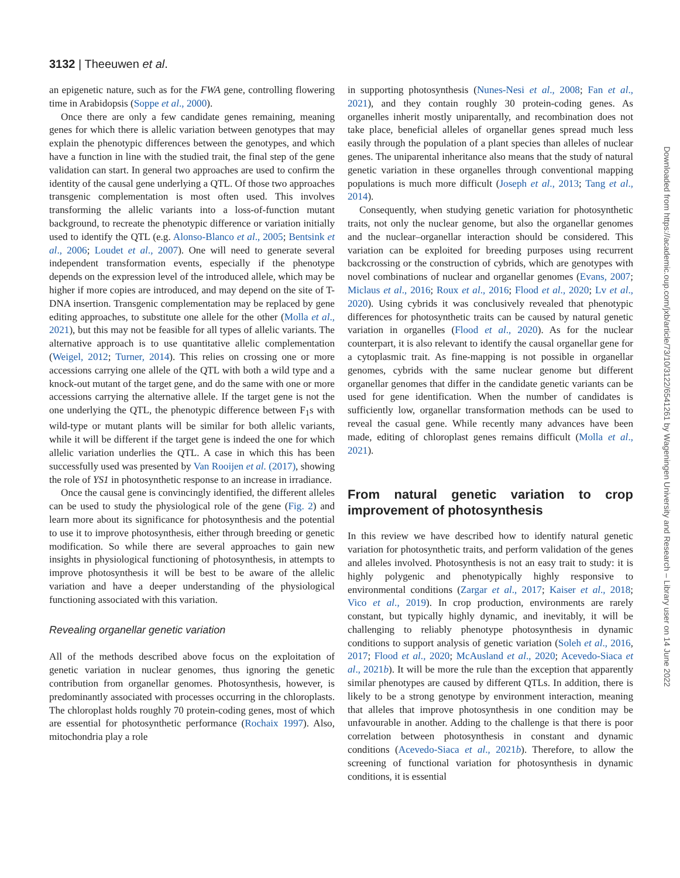3132 | Theeuwen et al.
an epigenetic nature, such as for the FWA gene, controlling flowering time in Arabidopsis (Soppe et al., 2000).
Once there are only a few candidate genes remaining, meaning genes for which there is allelic variation between genotypes that may explain the phenotypic differences between the genotypes, and which have a function in line with the studied trait, the final step of the gene validation can start. In general two approaches are used to confirm the identity of the causal gene underlying a QTL. Of those two approaches transgenic complementation is most often used. This involves transforming the allelic variants into a loss-of-function mutant background, to recreate the phenotypic difference or variation initially used to identify the QTL (e.g. Alonso-Blanco et al., 2005; Bentsink et al., 2006; Loudet et al., 2007). One will need to generate several independent transformation events, especially if the phenotype depends on the expression level of the introduced allele, which may be higher if more copies are introduced, and may depend on the site of T-DNA insertion. Transgenic complementation may be replaced by gene editing approaches, to substitute one allele for the other (Molla et al., 2021), but this may not be feasible for all types of allelic variants. The alternative approach is to use quantitative allelic complementation (Weigel, 2012; Turner, 2014). This relies on crossing one or more accessions carrying one allele of the QTL with both a wild type and a knock-out mutant of the target gene, and do the same with one or more accessions carrying the alternative allele. If the target gene is not the one underlying the QTL, the phenotypic difference between F<sub>1</sub>s with wild-type or mutant plants will be similar for both allelic variants, while it will be different if the target gene is indeed the one for which allelic variation underlies the QTL. A case in which this has been successfully used was presented by Van Rooijen et al. (2017), showing the role of YS1 in photosynthetic response to an increase in irradiance.
Once the causal gene is convincingly identified, the different alleles can be used to study the physiological role of the gene (Fig. 2) and learn more about its significance for photosynthesis and the potential to use it to improve photosynthesis, either through breeding or genetic modification. So while there are several approaches to gain new insights in physiological functioning of photosynthesis, in attempts to improve photosynthesis it will be best to be aware of the allelic variation and have a deeper understanding of the physiological functioning associated with this variation.
Revealing organellar genetic variation
All of the methods described above focus on the exploitation of genetic variation in nuclear genomes, thus ignoring the genetic contribution from organellar genomes. Photosynthesis, however, is predominantly associated with processes occurring in the chloroplasts. The chloroplast holds roughly 70 protein-coding genes, most of which are essential for photosynthetic performance (Rochaix 1997). Also, mitochondria play a role
in supporting photosynthesis (Nunes-Nesi et al., 2008; Fan et al., 2021), and they contain roughly 30 protein-coding genes. As organelles inherit mostly uniparentally, and recombination does not take place, beneficial alleles of organellar genes spread much less easily through the population of a plant species than alleles of nuclear genes. The uniparental inheritance also means that the study of natural genetic variation in these organelles through conventional mapping populations is much more difficult (Joseph et al., 2013; Tang et al., 2014).
Consequently, when studying genetic variation for photosynthetic traits, not only the nuclear genome, but also the organellar genomes and the nuclear–organellar interaction should be considered. This variation can be exploited for breeding purposes using recurrent backcrossing or the construction of cybrids, which are genotypes with novel combinations of nuclear and organellar genomes (Evans, 2007; Miclaus et al., 2016; Roux et al., 2016; Flood et al., 2020; Lv et al., 2020). Using cybrids it was conclusively revealed that phenotypic differences for photosynthetic traits can be caused by natural genetic variation in organelles (Flood et al., 2020). As for the nuclear counterpart, it is also relevant to identify the causal organellar gene for a cytoplasmic trait. As fine-mapping is not possible in organellar genomes, cybrids with the same nuclear genome but different organellar genomes that differ in the candidate genetic variants can be used for gene identification. When the number of candidates is sufficiently low, organellar transformation methods can be used to reveal the casual gene. While recently many advances have been made, editing of chloroplast genes remains difficult (Molla et al., 2021).
From natural genetic variation to crop improvement of photosynthesis
In this review we have described how to identify natural genetic variation for photosynthetic traits, and perform validation of the genes and alleles involved. Photosynthesis is not an easy trait to study: it is highly polygenic and phenotypically highly responsive to environmental conditions (Zargar et al., 2017; Kaiser et al., 2018; Vico et al., 2019). In crop production, environments are rarely constant, but typically highly dynamic, and inevitably, it will be challenging to reliably phenotype photosynthesis in dynamic conditions to support analysis of genetic variation (Soleh et al., 2016, 2017; Flood et al., 2020; McAusland et al., 2020; Acevedo-Siaca et al., 2021b). It will be more the rule than the exception that apparently similar phenotypes are caused by different QTLs. In addition, there is likely to be a strong genotype by environment interaction, meaning that alleles that improve photosynthesis in one condition may be unfavourable in another. Adding to the challenge is that there is poor correlation between photosynthesis in constant and dynamic conditions (Acevedo-Siaca et al., 2021b). Therefore, to allow the screening of functional variation for photosynthesis in dynamic conditions, it is essential
Downloaded from https://academic.oup.com/jxb/article/73/10/3122/6541261 by Wageningen University and Research – Library user on 14 June 2022